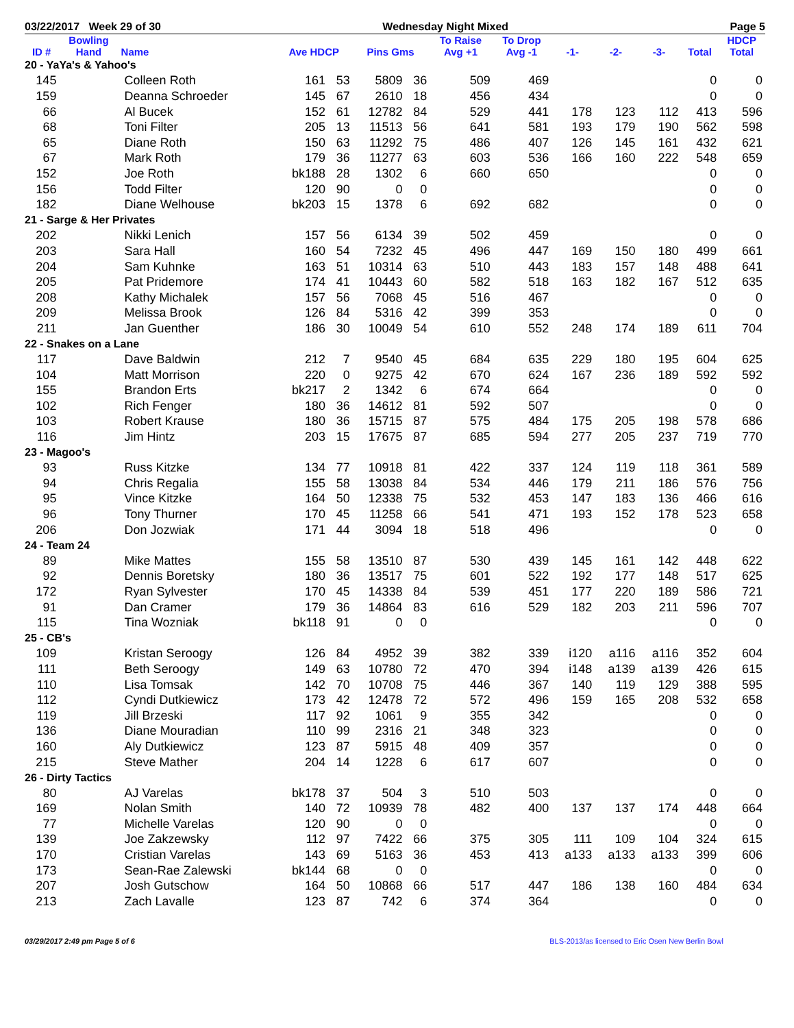03/22/2017 Week 29 of 30 Wednesday Night Mixed Page 5
| ID # | Bowling Hand | Name | Ave HDCP | | Pins Gms | | To Raise Avg +1 | To Drop Avg -1 | -1- | -2- | -3- | Total | HDCP Total |
| --- | --- | --- | --- | --- | --- | --- | --- | --- | --- | --- | --- | --- | --- |
| 20 - YaYa's & Yahoo's | | | | | | | | | | | | | |
| 145 | | Colleen Roth | 161 | 53 | 5809 | 36 | 509 | 469 | | | | 0 | 0 |
| 159 | | Deanna Schroeder | 145 | 67 | 2610 | 18 | 456 | 434 | | | | 0 | 0 |
| 66 | | Al Bucek | 152 | 61 | 12782 | 84 | 529 | 441 | 178 | 123 | 112 | 413 | 596 |
| 68 | | Toni Filter | 205 | 13 | 11513 | 56 | 641 | 581 | 193 | 179 | 190 | 562 | 598 |
| 65 | | Diane Roth | 150 | 63 | 11292 | 75 | 486 | 407 | 126 | 145 | 161 | 432 | 621 |
| 67 | | Mark Roth | 179 | 36 | 11277 | 63 | 603 | 536 | 166 | 160 | 222 | 548 | 659 |
| 152 | | Joe Roth | bk188 | 28 | 1302 | 6 | 660 | 650 | | | | 0 | 0 |
| 156 | | Todd Filter | 120 | 90 | 0 | 0 | | | | | | 0 | 0 |
| 182 | | Diane Welhouse | bk203 | 15 | 1378 | 6 | 692 | 682 | | | | 0 | 0 |
| 21 - Sarge & Her Privates | | | | | | | | | | | | | |
| 202 | | Nikki Lenich | 157 | 56 | 6134 | 39 | 502 | 459 | | | | 0 | 0 |
| 203 | | Sara Hall | 160 | 54 | 7232 | 45 | 496 | 447 | 169 | 150 | 180 | 499 | 661 |
| 204 | | Sam Kuhnke | 163 | 51 | 10314 | 63 | 510 | 443 | 183 | 157 | 148 | 488 | 641 |
| 205 | | Pat Pridemore | 174 | 41 | 10443 | 60 | 582 | 518 | 163 | 182 | 167 | 512 | 635 |
| 208 | | Kathy Michalek | 157 | 56 | 7068 | 45 | 516 | 467 | | | | 0 | 0 |
| 209 | | Melissa Brook | 126 | 84 | 5316 | 42 | 399 | 353 | | | | 0 | 0 |
| 211 | | Jan Guenther | 186 | 30 | 10049 | 54 | 610 | 552 | 248 | 174 | 189 | 611 | 704 |
| 22 - Snakes on a Lane | | | | | | | | | | | | | |
| 117 | | Dave Baldwin | 212 | 7 | 9540 | 45 | 684 | 635 | 229 | 180 | 195 | 604 | 625 |
| 104 | | Matt Morrison | 220 | 0 | 9275 | 42 | 670 | 624 | 167 | 236 | 189 | 592 | 592 |
| 155 | | Brandon Erts | bk217 | 2 | 1342 | 6 | 674 | 664 | | | | 0 | 0 |
| 102 | | Rich Fenger | 180 | 36 | 14612 | 81 | 592 | 507 | | | | 0 | 0 |
| 103 | | Robert Krause | 180 | 36 | 15715 | 87 | 575 | 484 | 175 | 205 | 198 | 578 | 686 |
| 116 | | Jim Hintz | 203 | 15 | 17675 | 87 | 685 | 594 | 277 | 205 | 237 | 719 | 770 |
| 23 - Magoo's | | | | | | | | | | | | | |
| 93 | | Russ Kitzke | 134 | 77 | 10918 | 81 | 422 | 337 | 124 | 119 | 118 | 361 | 589 |
| 94 | | Chris Regalia | 155 | 58 | 13038 | 84 | 534 | 446 | 179 | 211 | 186 | 576 | 756 |
| 95 | | Vince Kitzke | 164 | 50 | 12338 | 75 | 532 | 453 | 147 | 183 | 136 | 466 | 616 |
| 96 | | Tony Thurner | 170 | 45 | 11258 | 66 | 541 | 471 | 193 | 152 | 178 | 523 | 658 |
| 206 | | Don Jozwiak | 171 | 44 | 3094 | 18 | 518 | 496 | | | | 0 | 0 |
| 24 - Team 24 | | | | | | | | | | | | | |
| 89 | | Mike Mattes | 155 | 58 | 13510 | 87 | 530 | 439 | 145 | 161 | 142 | 448 | 622 |
| 92 | | Dennis Boretsky | 180 | 36 | 13517 | 75 | 601 | 522 | 192 | 177 | 148 | 517 | 625 |
| 172 | | Ryan Sylvester | 170 | 45 | 14338 | 84 | 539 | 451 | 177 | 220 | 189 | 586 | 721 |
| 91 | | Dan Cramer | 179 | 36 | 14864 | 83 | 616 | 529 | 182 | 203 | 211 | 596 | 707 |
| 115 | | Tina Wozniak | bk118 | 91 | 0 | 0 | | | | | | 0 | 0 |
| 25 - CB's | | | | | | | | | | | | | |
| 109 | | Kristan Seroogy | 126 | 84 | 4952 | 39 | 382 | 339 | i120 | a116 | a116 | 352 | 604 |
| 111 | | Beth Seroogy | 149 | 63 | 10780 | 72 | 470 | 394 | i148 | a139 | a139 | 426 | 615 |
| 110 | | Lisa Tomsak | 142 | 70 | 10708 | 75 | 446 | 367 | 140 | 119 | 129 | 388 | 595 |
| 112 | | Cyndi Dutkiewicz | 173 | 42 | 12478 | 72 | 572 | 496 | 159 | 165 | 208 | 532 | 658 |
| 119 | | Jill Brzeski | 117 | 92 | 1061 | 9 | 355 | 342 | | | | 0 | 0 |
| 136 | | Diane Mouradian | 110 | 99 | 2316 | 21 | 348 | 323 | | | | 0 | 0 |
| 160 | | Aly Dutkiewicz | 123 | 87 | 5915 | 48 | 409 | 357 | | | | 0 | 0 |
| 215 | | Steve Mather | 204 | 14 | 1228 | 6 | 617 | 607 | | | | 0 | 0 |
| 26 - Dirty Tactics | | | | | | | | | | | | | |
| 80 | | AJ Varelas | bk178 | 37 | 504 | 3 | 510 | 503 | | | | 0 | 0 |
| 169 | | Nolan Smith | 140 | 72 | 10939 | 78 | 482 | 400 | 137 | 137 | 174 | 448 | 664 |
| 77 | | Michelle Varelas | 120 | 90 | 0 | 0 | | | | | | 0 | 0 |
| 139 | | Joe Zakzewsky | 112 | 97 | 7422 | 66 | 375 | 305 | 111 | 109 | 104 | 324 | 615 |
| 170 | | Cristian Varelas | 143 | 69 | 5163 | 36 | 453 | 413 | a133 | a133 | a133 | 399 | 606 |
| 173 | | Sean-Rae Zalewski | bk144 | 68 | 0 | 0 | | | | | | 0 | 0 |
| 207 | | Josh Gutschow | 164 | 50 | 10868 | 66 | 517 | 447 | 186 | 138 | 160 | 484 | 634 |
| 213 | | Zach Lavalle | 123 | 87 | 742 | 6 | 374 | 364 | | | | 0 | 0 |
03/29/2017 2:49 pm Page 5 of 6 BLS-2013/as licensed to Eric Osen New Berlin Bowl